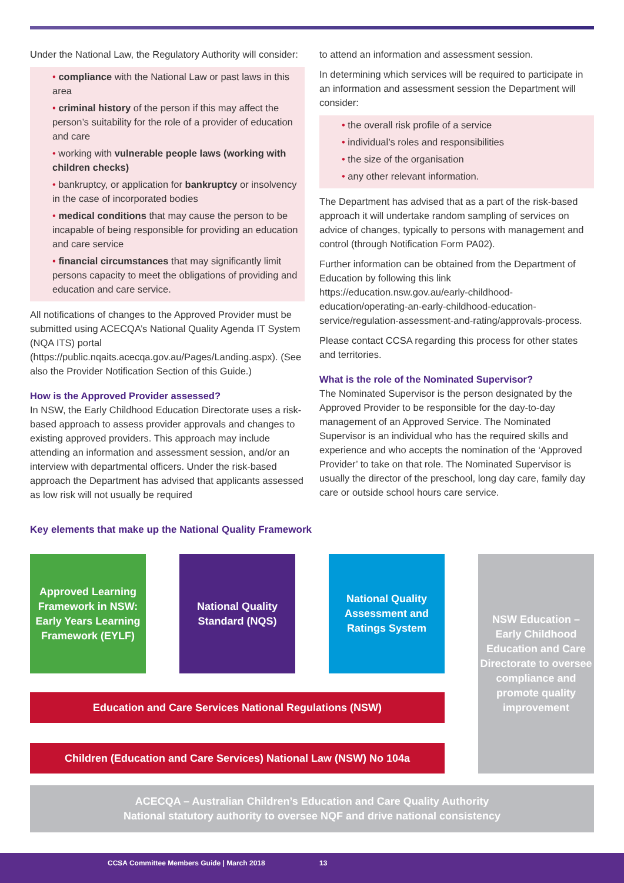Under the National Law, the Regulatory Authority will consider:
• compliance with the National Law or past laws in this area
• criminal history of the person if this may affect the person’s suitability for the role of a provider of education and care
• working with vulnerable people laws (working with children checks)
• bankruptcy, or application for bankruptcy or insolvency in the case of incorporated bodies
• medical conditions that may cause the person to be incapable of being responsible for providing an education and care service
• financial circumstances that may significantly limit persons capacity to meet the obligations of providing and education and care service.
All notifications of changes to the Approved Provider must be submitted using ACECQA’s National Quality Agenda IT System (NQA ITS) portal (https://public.nqaits.acecqa.gov.au/Pages/Landing.aspx). (See also the Provider Notification Section of this Guide.)
How is the Approved Provider assessed?
In NSW, the Early Childhood Education Directorate uses a risk-based approach to assess provider approvals and changes to existing approved providers. This approach may include attending an information and assessment session, and/or an interview with departmental officers. Under the risk-based approach the Department has advised that applicants assessed as low risk will not usually be required
to attend an information and assessment session.
In determining which services will be required to participate in an information and assessment session the Department will consider:
• the overall risk profile of a service
• individual’s roles and responsibilities
• the size of the organisation
• any other relevant information.
The Department has advised that as a part of the risk-based approach it will undertake random sampling of services on advice of changes, typically to persons with management and control (through Notification Form PA02).
Further information can be obtained from the Department of Education by following this link https://education.nsw.gov.au/early-childhood-education/operating-an-early-childhood-education-service/regulation-assessment-and-rating/approvals-process.
Please contact CCSA regarding this process for other states and territories.
What is the role of the Nominated Supervisor?
The Nominated Supervisor is the person designated by the Approved Provider to be responsible for the day-to-day management of an Approved Service. The Nominated Supervisor is an individual who has the required skills and experience and who accepts the nomination of the ‘Approved Provider’ to take on that role. The Nominated Supervisor is usually the director of the preschool, long day care, family day care or outside school hours care service.
Key elements that make up the National Quality Framework
Approved Learning Framework in NSW: Early Years Learning Framework (EYLF)
National Quality Standard (NQS)
National Quality Assessment and Ratings System
NSW Education – Early Childhood Education and Care Directorate to oversee compliance and promote quality improvement
Education and Care Services National Regulations (NSW)
Children (Education and Care Services) National Law (NSW) No 104a
ACECQA – Australian Children’s Education and Care Quality Authority
National statutory authority to oversee NQF and drive national consistency
CCSA Committee Members Guide | March 2018 13